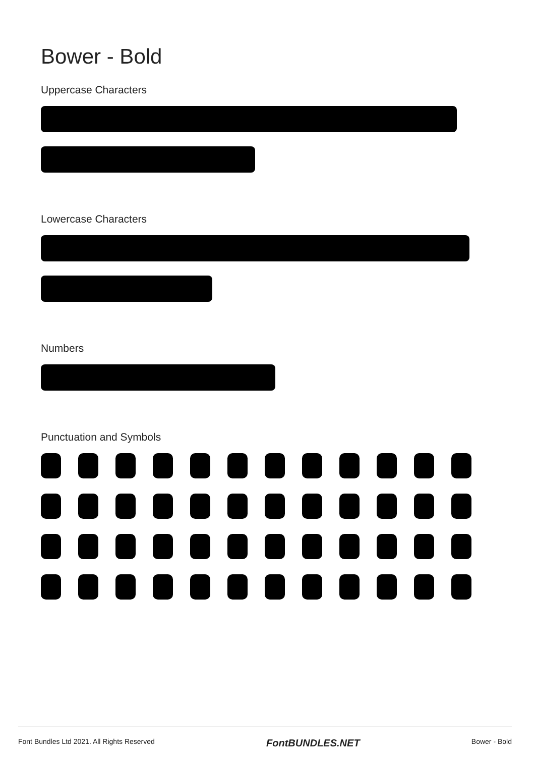Bower - Bold
Uppercase Characters
Lowercase Characters
Numbers
Punctuation and Symbols
Font Bundles Ltd 2021. All Rights Reserved FontBUNDLES.NET Bower - Bold